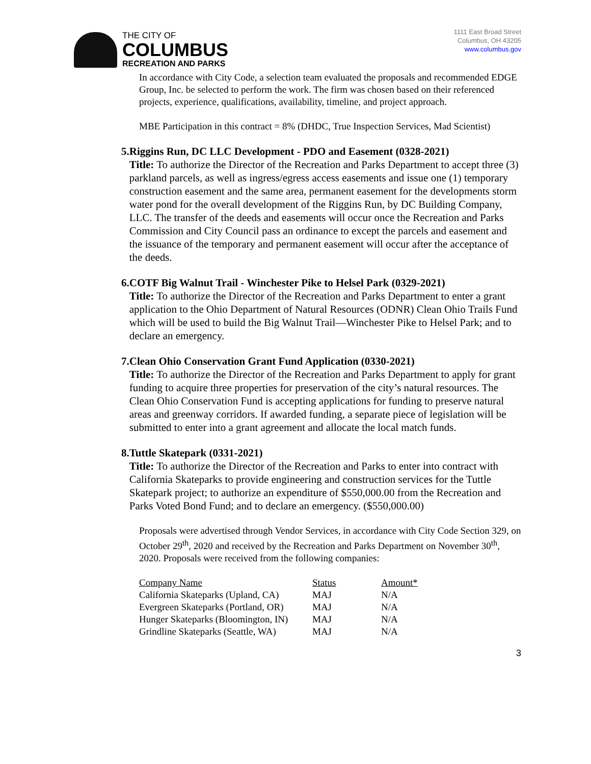THE CITY OF
COLUMBUS
RECREATION AND PARKS
1111 East Broad Street
Columbus, OH 43205
www.columbus.gov
In accordance with City Code, a selection team evaluated the proposals and recommended EDGE Group, Inc. be selected to perform the work. The firm was chosen based on their referenced projects, experience, qualifications, availability, timeline, and project approach.
MBE Participation in this contract = 8% (DHDC, True Inspection Services, Mad Scientist)
5. Riggins Run, DC LLC Development - PDO and Easement (0328-2021)
Title: To authorize the Director of the Recreation and Parks Department to accept three (3) parkland parcels, as well as ingress/egress access easements and issue one (1) temporary construction easement and the same area, permanent easement for the developments storm water pond for the overall development of the Riggins Run, by DC Building Company, LLC. The transfer of the deeds and easements will occur once the Recreation and Parks Commission and City Council pass an ordinance to except the parcels and easement and the issuance of the temporary and permanent easement will occur after the acceptance of the deeds.
6. COTF Big Walnut Trail - Winchester Pike to Helsel Park (0329-2021)
Title: To authorize the Director of the Recreation and Parks Department to enter a grant application to the Ohio Department of Natural Resources (ODNR) Clean Ohio Trails Fund which will be used to build the Big Walnut Trail—Winchester Pike to Helsel Park; and to declare an emergency.
7. Clean Ohio Conservation Grant Fund Application (0330-2021)
Title: To authorize the Director of the Recreation and Parks Department to apply for grant funding to acquire three properties for preservation of the city’s natural resources. The Clean Ohio Conservation Fund is accepting applications for funding to preserve natural areas and greenway corridors. If awarded funding, a separate piece of legislation will be submitted to enter into a grant agreement and allocate the local match funds.
8. Tuttle Skatepark (0331-2021)
Title: To authorize the Director of the Recreation and Parks to enter into contract with California Skateparks to provide engineering and construction services for the Tuttle Skatepark project; to authorize an expenditure of $550,000.00 from the Recreation and Parks Voted Bond Fund; and to declare an emergency. ($550,000.00)
Proposals were advertised through Vendor Services, in accordance with City Code Section 329, on October 29<sup>th</sup>, 2020 and received by the Recreation and Parks Department on November 30<sup>th</sup>, 2020. Proposals were received from the following companies:
| Company Name | Status | Amount* |
| --- | --- | --- |
| California Skateparks (Upland, CA) | MAJ | N/A |
| Evergreen Skateparks (Portland, OR) | MAJ | N/A |
| Hunger Skateparks (Bloomington, IN) | MAJ | N/A |
| Grindline Skateparks (Seattle, WA) | MAJ | N/A |
3